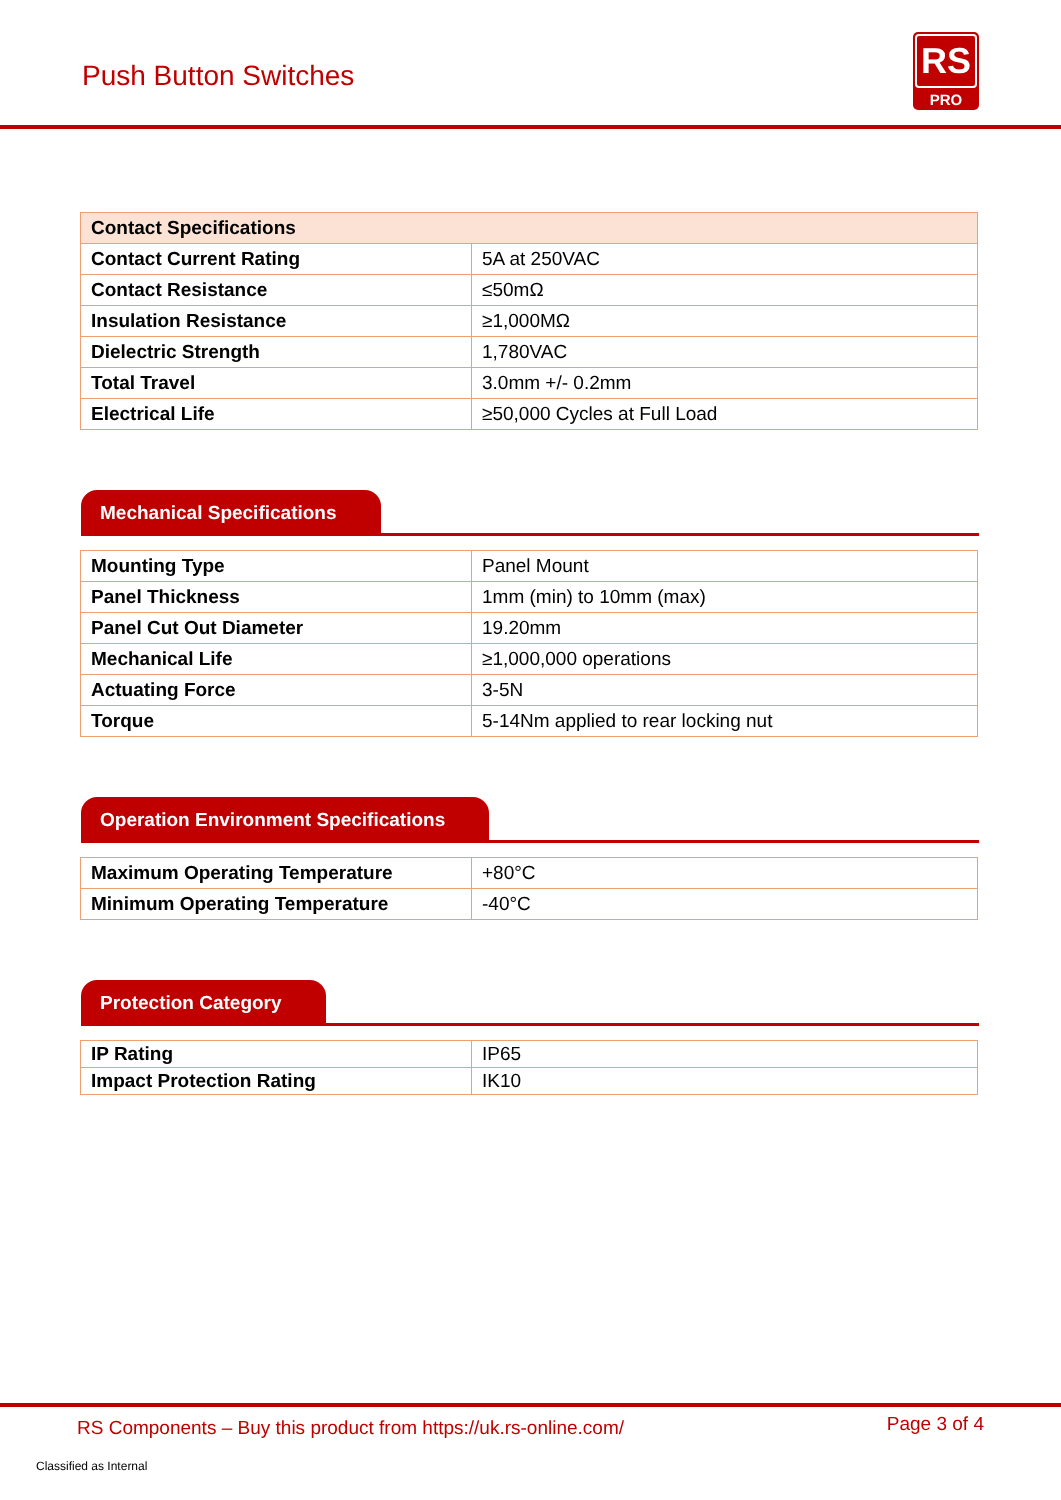Push Button Switches
RS
PRO
| Contact Specifications | |
| --- | --- |
| Contact Current Rating | 5A at 250VAC |
| Contact Resistance | ≤50mΩ |
| Insulation Resistance | ≥1,000MΩ |
| Dielectric Strength | 1,780VAC |
| Total Travel | 3.0mm +/- 0.2mm |
| Electrical Life | ≥50,000 Cycles at Full Load |
Mechanical Specifications
| Mounting Type | Panel Mount |
| Panel Thickness | 1mm (min) to 10mm (max) |
| Panel Cut Out Diameter | 19.20mm |
| Mechanical Life | ≥1,000,000 operations |
| Actuating Force | 3-5N |
| Torque | 5-14Nm applied to rear locking nut |
Operation Environment Specifications
| Maximum Operating Temperature | +80°C |
| Minimum Operating Temperature | -40°C |
Protection Category
| IP Rating | IP65 |
| Impact Protection Rating | IK10 |
RS Components – Buy this product from https://uk.rs-online.com/ Page 3 of 4
Classified as Internal